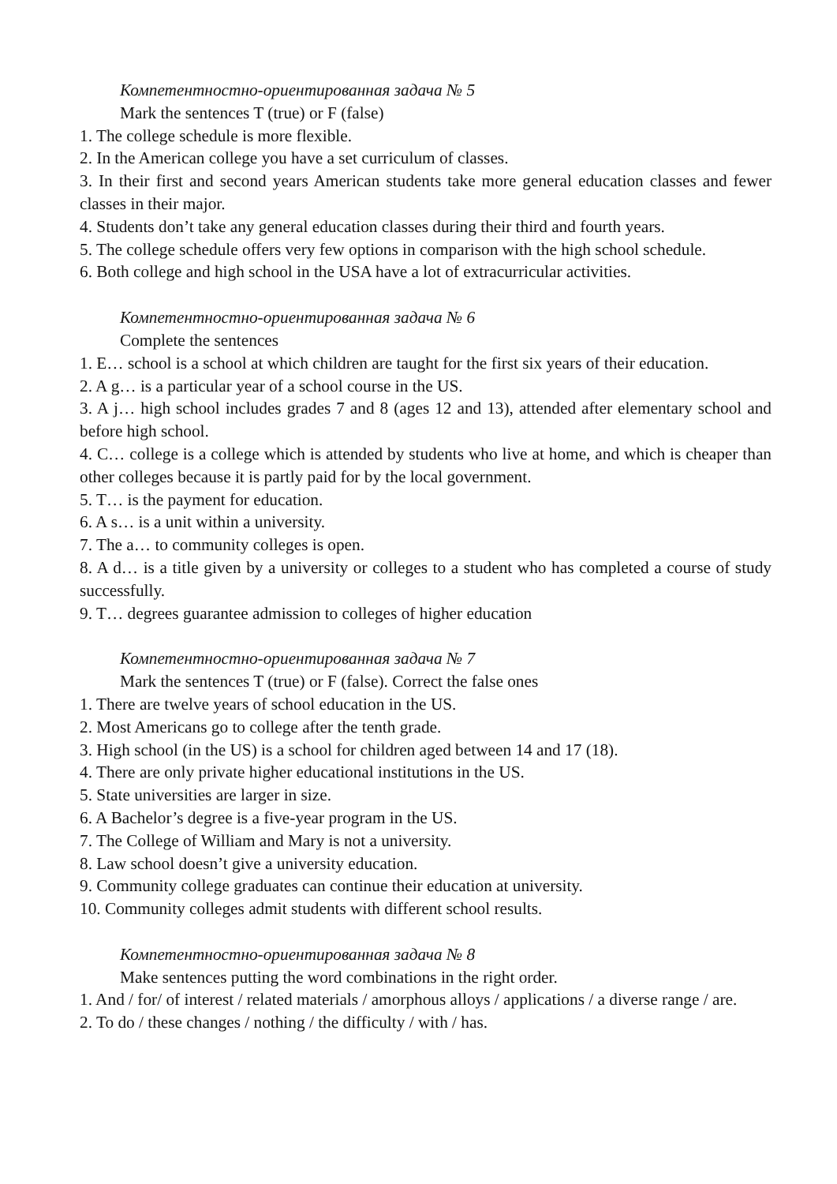Компетентностно-ориентированная задача № 5
Mark the sentences T (true) or F (false)
1. The college schedule is more flexible.
2. In the American college you have a set curriculum of classes.
3. In their first and second years American students take more general education classes and fewer classes in their major.
4. Students don’t take any general education classes during their third and fourth years.
5. The college schedule offers very few options in comparison with the high school schedule.
6. Both college and high school in the USA have a lot of extracurricular activities.
Компетентностно-ориентированная задача № 6
Complete the sentences
1. E… school is a school at which children are taught for the first six years of their education.
2. A g… is a particular year of a school course in the US.
3. A j… high school includes grades 7 and 8 (ages 12 and 13), attended after elementary school and before high school.
4. C… college is a college which is attended by students who live at home, and which is cheaper than other colleges because it is partly paid for by the local government.
5. T… is the payment for education.
6. A s… is a unit within a university.
7. The a… to community colleges is open.
8. A d… is a title given by a university or colleges to a student who has completed a course of study successfully.
9. T… degrees guarantee admission to colleges of higher education
Компетентностно-ориентированная задача № 7
Mark the sentences T (true) or F (false). Correct the false ones
1. There are twelve years of school education in the US.
2. Most Americans go to college after the tenth grade.
3. High school (in the US) is a school for children aged between 14 and 17 (18).
4. There are only private higher educational institutions in the US.
5. State universities are larger in size.
6. A Bachelor’s degree is a five-year program in the US.
7. The College of William and Mary is not a university.
8. Law school doesn’t give a university education.
9. Community college graduates can continue their education at university.
10. Community colleges admit students with different school results.
Компетентностно-ориентированная задача № 8
Make sentences putting the word combinations in the right order.
1. And / for/ of interest / related materials / amorphous alloys / applications / a diverse range / are.
2. To do / these changes / nothing / the difficulty / with / has.